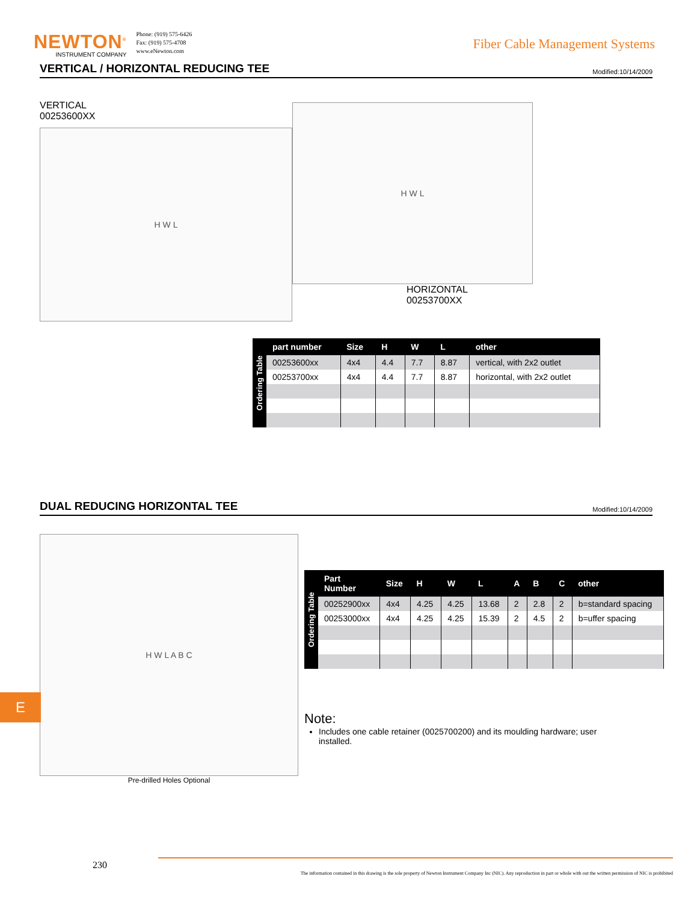NEWTON<sup>®</sup>
INSTRUMENT COMPANY
Phone: (919) 575-6426
Fax: (919) 575-4708
www.eNewton.com
Fiber Cable Management Systems
VERTICAL / HORIZONTAL REDUCING TEE
Modified:10/14/2009
VERTICAL
00253600XX
H W L
H W L
HORIZONTAL
00253700XX
Ordering Table
| part number | Size | H | W | L | other |
| --- | --- | --- | --- | --- | --- |
| 00253600xx | 4x4 | 4.4 | 7.7 | 8.87 | vertical, with 2x2 outlet |
| 00253700xx | 4x4 | 4.4 | 7.7 | 8.87 | horizontal, with 2x2 outlet |
DUAL REDUCING HORIZONTAL TEE
Modified:10/14/2009
H W L A B C
Pre-drilled Holes Optional
Ordering Table
| Part Number | Size | H | W | L | A | B | C | other |
| --- | --- | --- | --- | --- | --- | --- | --- | --- |
| 00252900xx | 4x4 | 4.25 | 4.25 | 13.68 | 2 | 2.8 | 2 | b=standard spacing |
| 00253000xx | 4x4 | 4.25 | 4.25 | 15.39 | 2 | 4.5 | 2 | b=uffer spacing |
Note:
Includes one cable retainer (0025700200) and its moulding hardware; user installed.
E
230
The information contained in this drawing is the sole property of Newton Instrument Company Inc (NIC). Any reproduction in part or whole with out the written permission of NIC is prohibited